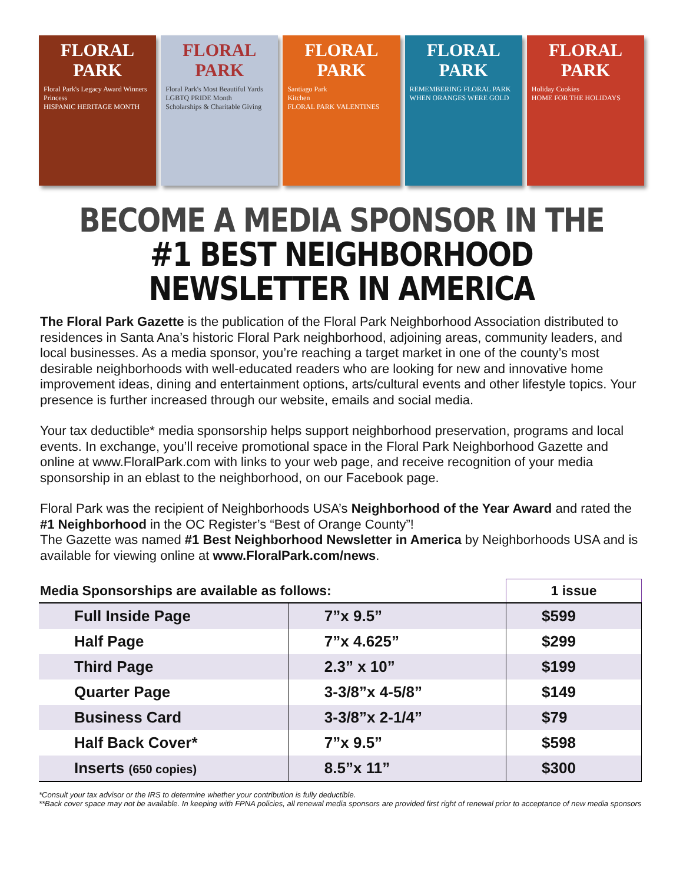FLORAL PARK
Floral Park's Legacy Award Winners
Princess
HISPANIC HERITAGE MONTH
FLORAL PARK
Floral Park's Most Beautiful Yards
LGBTQ PRIDE Month
Scholarships & Charitable Giving
FLORAL PARK
Santiago Park
Kitchen
FLORAL PARK VALENTINES
FLORAL PARK
REMEMBERING FLORAL PARK WHEN ORANGES WERE GOLD
FLORAL PARK
Holiday Cookies
HOME FOR THE HOLIDAYS
BECOME A MEDIA SPONSOR IN THE
#1 BEST NEIGHBORHOOD
NEWSLETTER IN AMERICA
The Floral Park Gazette is the publication of the Floral Park Neighborhood Association distributed to residences in Santa Ana’s historic Floral Park neighborhood, adjoining areas, community leaders, and local businesses. As a media sponsor, you’re reaching a target market in one of the county’s most desirable neighborhoods with well-educated readers who are looking for new and innovative home improvement ideas, dining and entertainment options, arts/cultural events and other lifestyle topics. Your presence is further increased through our website, emails and social media.
Your tax deductible* media sponsorship helps support neighborhood preservation, programs and local events. In exchange, you’ll receive promotional space in the Floral Park Neighborhood Gazette and online at www.FloralPark.com with links to your web page, and receive recognition of your media sponsorship in an eblast to the neighborhood, on our Facebook page.
Floral Park was the recipient of Neighborhoods USA’s Neighborhood of the Year Award and rated the #1 Neighborhood in the OC Register’s “Best of Orange County”!
The Gazette was named #1 Best Neighborhood Newsletter in America by Neighborhoods USA and is available for viewing online at www.FloralPark.com/news.
| Media Sponsorships are available as follows: | | 1 issue |
| --- | --- | --- |
| Full Inside Page | 7”x 9.5” | $599 |
| Half Page | 7”x 4.625” | $299 |
| Third Page | 2.3” x 10” | $199 |
| Quarter Page | 3-3/8”x 4-5/8” | $149 |
| Business Card | 3-3/8”x 2-1/4” | $79 |
| Half Back Cover* | 7”x 9.5” | $598 |
| Inserts (650 copies) | 8.5”x 11” | $300 |
*Consult your tax advisor or the IRS to determine whether your contribution is fully deductible.
**Back cover space may not be available. In keeping with FPNA policies, all renewal media sponsors are provided first right of renewal prior to acceptance of new media sponsors